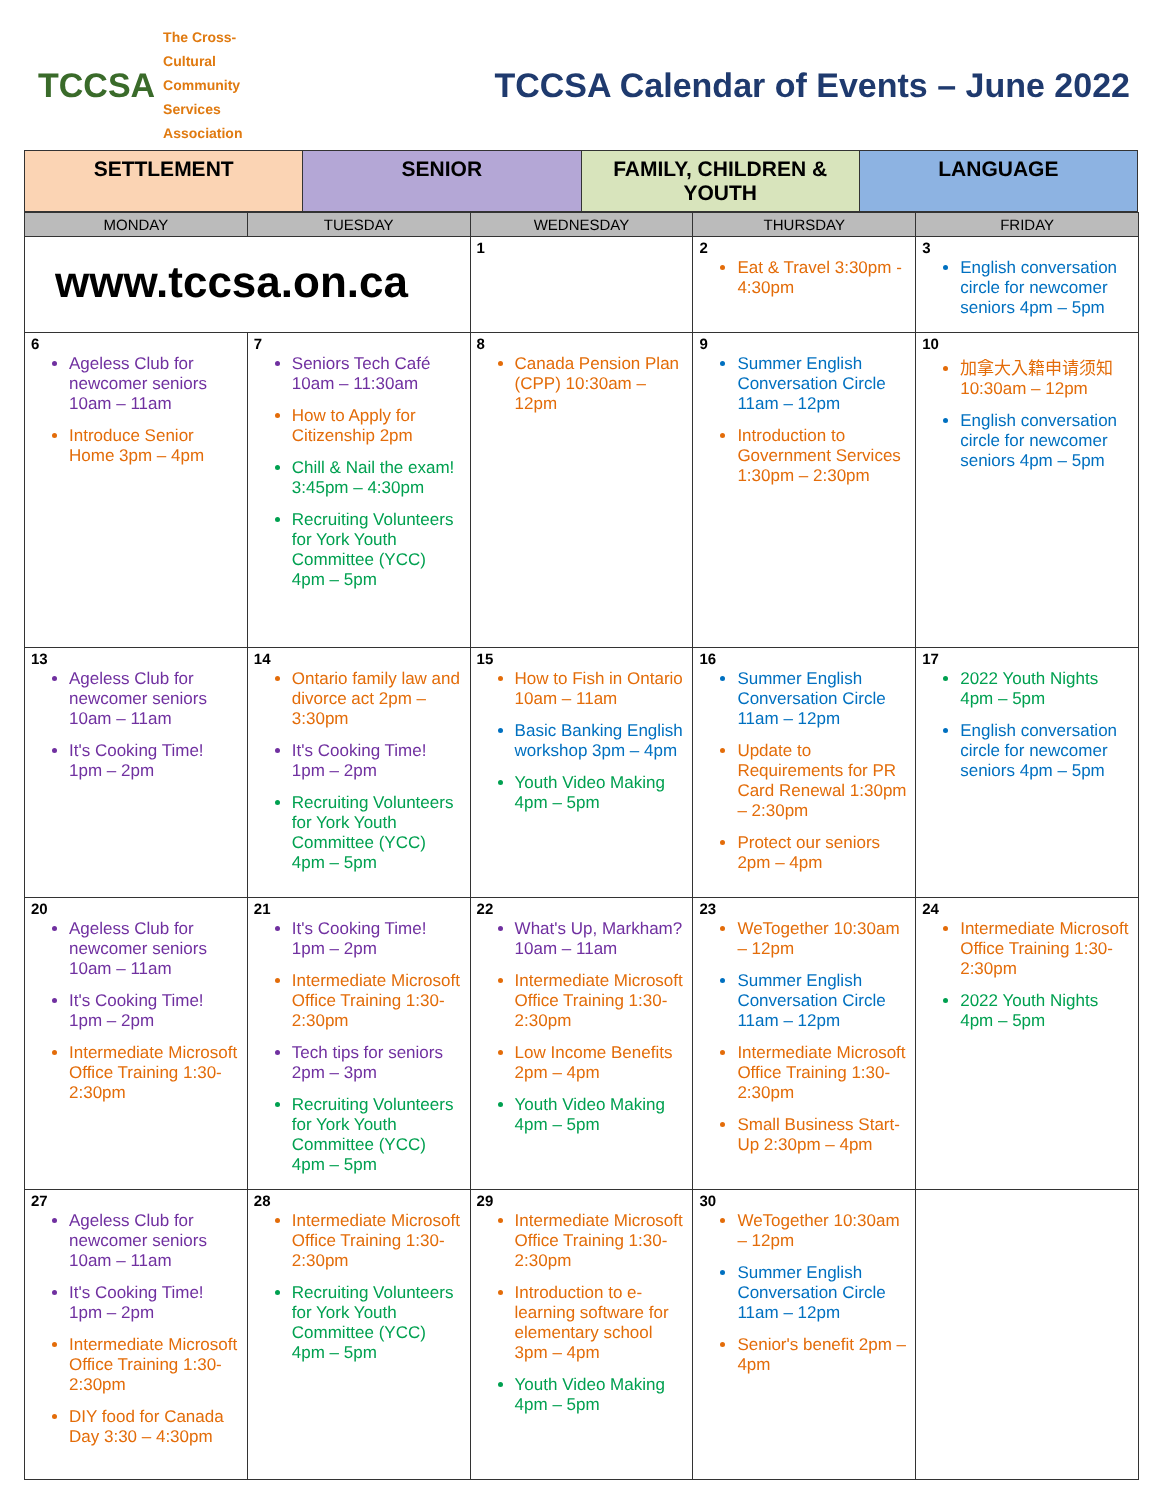TCCSA The Cross-Cultural
Community Services
Association
TCCSA Calendar of Events – June 2022
SETTLEMENT SENIOR FAMILY, CHILDREN & YOUTH LANGUAGE
| MONDAY | TUESDAY | WEDNESDAY | THURSDAY | FRIDAY |
| --- | --- | --- | --- | --- |
| www.tccsa.on.ca | | 1 | 2 Eat & Travel 3:30pm - 4:30pm | 3 English conversation circle for newcomer seniors 4pm – 5pm |
| 6 Ageless Club for newcomer seniors 10am – 11am Introduce Senior Home 3pm – 4pm | 7 Seniors Tech Café 10am – 11:30am How to Apply for Citizenship 2pm Chill & Nail the exam! 3:45pm – 4:30pm Recruiting Volunteers for York Youth Committee (YCC) 4pm – 5pm | 8 Canada Pension Plan (CPP) 10:30am – 12pm | 9 Summer English Conversation Circle 11am – 12pm Introduction to Government Services 1:30pm – 2:30pm | 10 加拿大入籍申请须知 10:30am – 12pm English conversation circle for newcomer seniors 4pm – 5pm |
| 13 Ageless Club for newcomer seniors 10am – 11am It's Cooking Time! 1pm – 2pm | 14 Ontario family law and divorce act 2pm – 3:30pm It's Cooking Time! 1pm – 2pm Recruiting Volunteers for York Youth Committee (YCC) 4pm – 5pm | 15 How to Fish in Ontario 10am – 11am Basic Banking English workshop 3pm – 4pm Youth Video Making 4pm – 5pm | 16 Summer English Conversation Circle 11am – 12pm Update to Requirements for PR Card Renewal 1:30pm – 2:30pm Protect our seniors 2pm – 4pm | 17 2022 Youth Nights 4pm – 5pm English conversation circle for newcomer seniors 4pm – 5pm |
| 20 Ageless Club for newcomer seniors 10am – 11am It's Cooking Time! 1pm – 2pm Intermediate Microsoft Office Training 1:30-2:30pm | 21 It's Cooking Time! 1pm – 2pm Intermediate Microsoft Office Training 1:30-2:30pm Tech tips for seniors 2pm – 3pm Recruiting Volunteers for York Youth Committee (YCC) 4pm – 5pm | 22 What's Up, Markham? 10am – 11am Intermediate Microsoft Office Training 1:30-2:30pm Low Income Benefits 2pm – 4pm Youth Video Making 4pm – 5pm | 23 WeTogether 10:30am – 12pm Summer English Conversation Circle 11am – 12pm Intermediate Microsoft Office Training 1:30-2:30pm Small Business Start-Up 2:30pm – 4pm | 24 Intermediate Microsoft Office Training 1:30-2:30pm 2022 Youth Nights 4pm – 5pm |
| 27 Ageless Club for newcomer seniors 10am – 11am It's Cooking Time! 1pm – 2pm Intermediate Microsoft Office Training 1:30-2:30pm DIY food for Canada Day 3:30 – 4:30pm | 28 Intermediate Microsoft Office Training 1:30-2:30pm Recruiting Volunteers for York Youth Committee (YCC) 4pm – 5pm | 29 Intermediate Microsoft Office Training 1:30-2:30pm Introduction to e-learning software for elementary school 3pm – 4pm Youth Video Making 4pm – 5pm | 30 WeTogether 10:30am – 12pm Summer English Conversation Circle 11am – 12pm Senior's benefit 2pm – 4pm | |